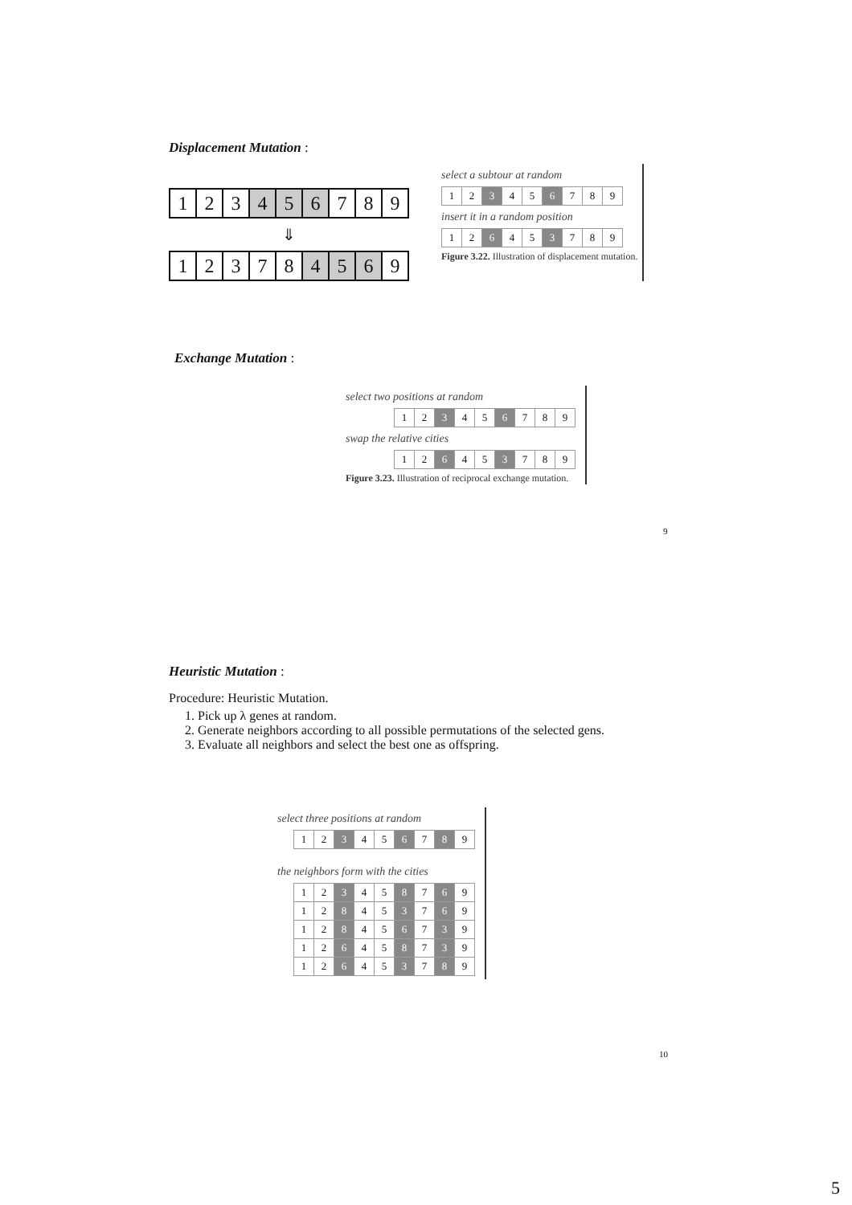Displacement Mutation :
| 1 | 2 | 3 | 4 | 5 | 6 | 7 | 8 | 9 |
⇓
| 1 | 2 | 3 | 7 | 8 | 4 | 5 | 6 | 9 |
select a subtour at random
| 1 | 2 | 3 | 4 | 5 | 6 | 7 | 8 | 9 |
insert it in a random position
| 1 | 2 | 6 | 4 | 5 | 3 | 7 | 8 | 9 |
Figure 3.22. Illustration of displacement mutation.
Exchange Mutation :
select two positions at random
| 1 | 2 | 3 | 4 | 5 | 6 | 7 | 8 | 9 |
swap the relative cities
| 1 | 2 | 6 | 4 | 5 | 3 | 7 | 8 | 9 |
Figure 3.23. Illustration of reciprocal exchange mutation.
9
Heuristic Mutation :
Procedure: Heuristic Mutation.
1. Pick up λ genes at random.
2. Generate neighbors according to all possible permutations of the selected gens.
3. Evaluate all neighbors and select the best one as offspring.
select three positions at random
| 1 | 2 | 3 | 4 | 5 | 6 | 7 | 8 | 9 |
the neighbors form with the cities
| 1 | 2 | 3 | 4 | 5 | 8 | 7 | 6 | 9 |
| 1 | 2 | 8 | 4 | 5 | 3 | 7 | 6 | 9 |
| 1 | 2 | 8 | 4 | 5 | 6 | 7 | 3 | 9 |
| 1 | 2 | 6 | 4 | 5 | 8 | 7 | 3 | 9 |
| 1 | 2 | 6 | 4 | 5 | 3 | 7 | 8 | 9 |
10
5